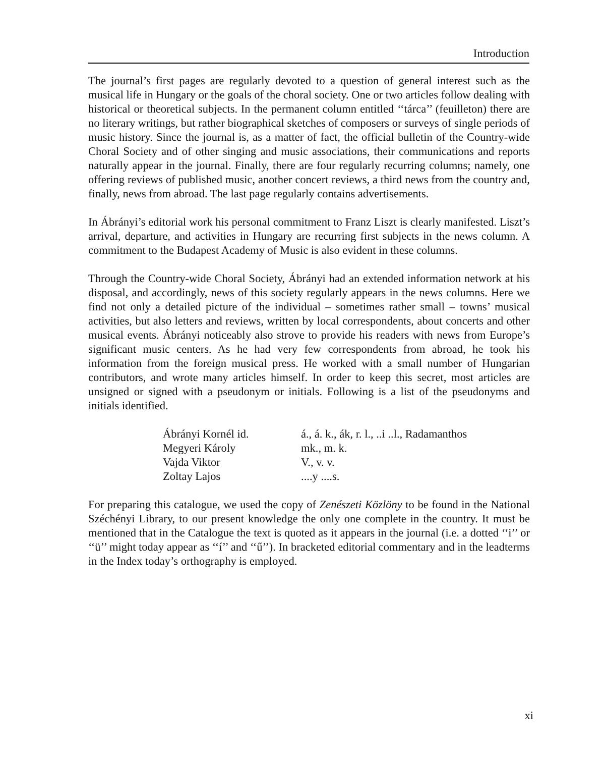Introduction
The journal’s first pages are regularly devoted to a question of general interest such as the musical life in Hungary or the goals of the choral society. One or two articles follow dealing with historical or theoretical subjects. In the permanent column entitled ‘‘tárca’’ (feuilleton) there are no literary writings, but rather biographical sketches of composers or surveys of single periods of music history. Since the journal is, as a matter of fact, the official bulletin of the Country-wide Choral Society and of other singing and music associations, their communications and reports naturally appear in the journal. Finally, there are four regularly recurring columns; namely, one offering reviews of published music, another concert reviews, a third news from the country and, finally, news from abroad. The last page regularly contains advertisements.
In Ábrányi’s editorial work his personal commitment to Franz Liszt is clearly manifested. Liszt’s arrival, departure, and activities in Hungary are recurring first subjects in the news column. A commitment to the Budapest Academy of Music is also evident in these columns.
Through the Country-wide Choral Society, Ábrányi had an extended information network at his disposal, and accordingly, news of this society regularly appears in the news columns. Here we find not only a detailed picture of the individual – sometimes rather small – towns’ musical activities, but also letters and reviews, written by local correspondents, about concerts and other musical events. Ábrányi noticeably also strove to provide his readers with news from Europe’s significant music centers. As he had very few correspondents from abroad, he took his information from the foreign musical press. He worked with a small number of Hungarian contributors, and wrote many articles himself. In order to keep this secret, most articles are unsigned or signed with a pseudonym or initials. Following is a list of the pseudonyms and initials identified.
| Ábrányi Kornél id. | á., á. k., ák, r. l., ..i ..l., Radamanthos |
| Megyeri Károly | mk., m. k. |
| Vajda Viktor | V., v. v. |
| Zoltay Lajos | ....y ....s. |
For preparing this catalogue, we used the copy of Zenészeti Közlöny to be found in the National Széchényi Library, to our present knowledge the only one complete in the country. It must be mentioned that in the Catalogue the text is quoted as it appears in the journal (i.e. a dotted ‘‘i’’ or ‘‘ü’’ might today appear as ‘‘í’’ and ‘‘ű’’). In bracketed editorial commentary and in the leadterms in the Index today’s orthography is employed.
xi